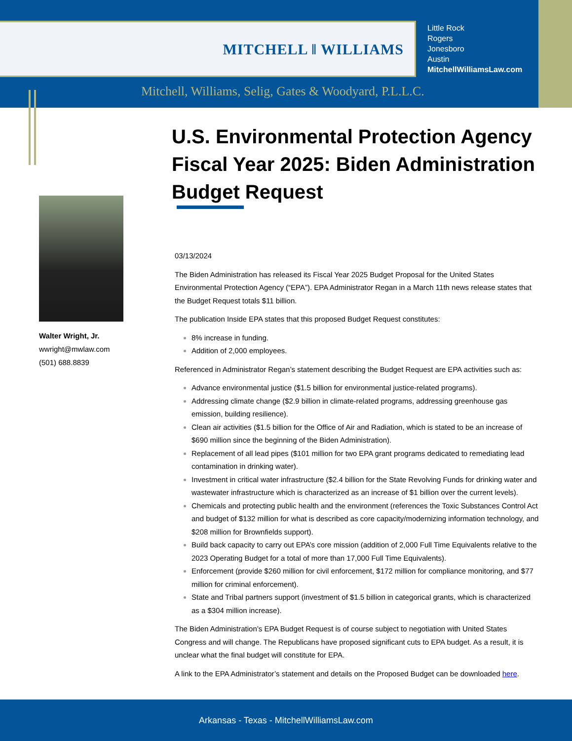MITCHELL ‖ WILLIAMS
Little Rock
Rogers
Jonesboro
Austin
MitchellWilliamsLaw.com
Mitchell, Williams, Selig, Gates & Woodyard, P.L.L.C.
U.S. Environmental Protection Agency Fiscal Year 2025: Biden Administration Budget Request
Walter Wright, Jr.
wwright@mwlaw.com
(501) 688.8839
03/13/2024
The Biden Administration has released its Fiscal Year 2025 Budget Proposal for the United States Environmental Protection Agency (“EPA”). EPA Administrator Regan in a March 11th news release states that the Budget Request totals $11 billion.
The publication Inside EPA states that this proposed Budget Request constitutes:
8% increase in funding.
Addition of 2,000 employees.
Referenced in Administrator Regan’s statement describing the Budget Request are EPA activities such as:
Advance environmental justice ($1.5 billion for environmental justice-related programs).
Addressing climate change ($2.9 billion in climate-related programs, addressing greenhouse gas emission, building resilience).
Clean air activities ($1.5 billion for the Office of Air and Radiation, which is stated to be an increase of $690 million since the beginning of the Biden Administration).
Replacement of all lead pipes ($101 million for two EPA grant programs dedicated to remediating lead contamination in drinking water).
Investment in critical water infrastructure ($2.4 billion for the State Revolving Funds for drinking water and wastewater infrastructure which is characterized as an increase of $1 billion over the current levels).
Chemicals and protecting public health and the environment (references the Toxic Substances Control Act and budget of $132 million for what is described as core capacity/modernizing information technology, and $208 million for Brownfields support).
Build back capacity to carry out EPA’s core mission (addition of 2,000 Full Time Equivalents relative to the 2023 Operating Budget for a total of more than 17,000 Full Time Equivalents).
Enforcement (provide $260 million for civil enforcement, $172 million for compliance monitoring, and $77 million for criminal enforcement).
State and Tribal partners support (investment of $1.5 billion in categorical grants, which is characterized as a $304 million increase).
The Biden Administration’s EPA Budget Request is of course subject to negotiation with United States Congress and will change. The Republicans have proposed significant cuts to EPA budget. As a result, it is unclear what the final budget will constitute for EPA.
A link to the EPA Administrator’s statement and details on the Proposed Budget can be downloaded here.
Arkansas - Texas - MitchellWilliamsLaw.com